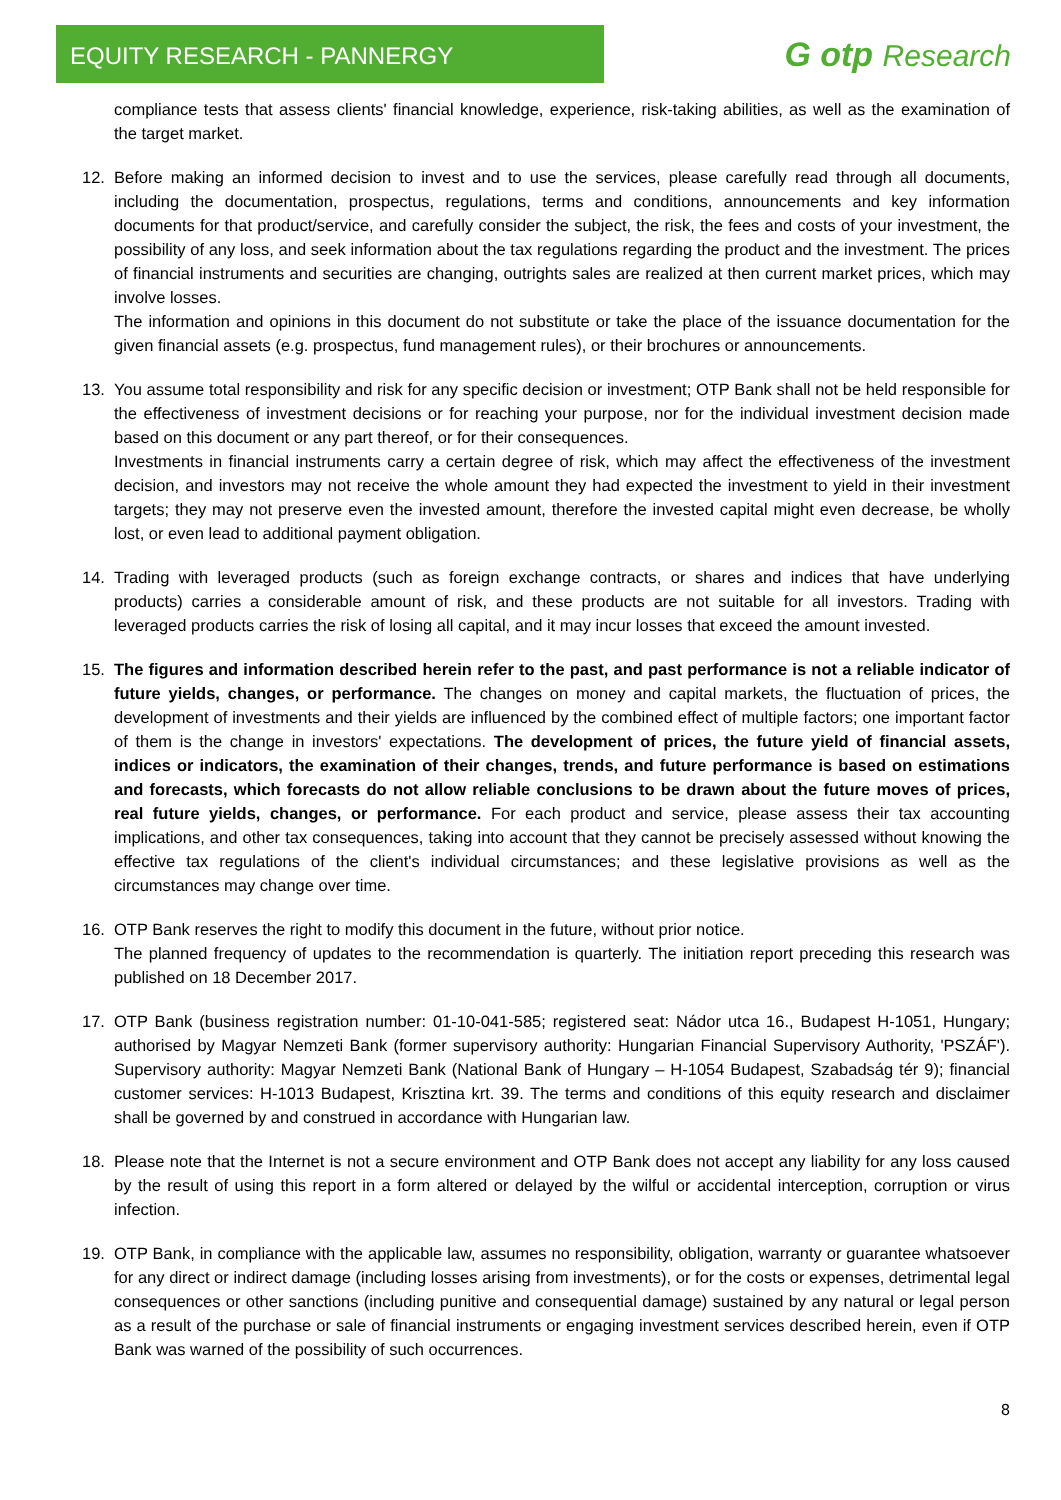EQUITY RESEARCH - PANNERGY
G otp Research
compliance tests that assess clients' financial knowledge, experience, risk-taking abilities, as well as the examination of the target market.
12. Before making an informed decision to invest and to use the services, please carefully read through all documents, including the documentation, prospectus, regulations, terms and conditions, announcements and key information documents for that product/service, and carefully consider the subject, the risk, the fees and costs of your investment, the possibility of any loss, and seek information about the tax regulations regarding the product and the investment. The prices of financial instruments and securities are changing, outrights sales are realized at then current market prices, which may involve losses.
The information and opinions in this document do not substitute or take the place of the issuance documentation for the given financial assets (e.g. prospectus, fund management rules), or their brochures or announcements.
13. You assume total responsibility and risk for any specific decision or investment; OTP Bank shall not be held responsible for the effectiveness of investment decisions or for reaching your purpose, nor for the individual investment decision made based on this document or any part thereof, or for their consequences.
Investments in financial instruments carry a certain degree of risk, which may affect the effectiveness of the investment decision, and investors may not receive the whole amount they had expected the investment to yield in their investment targets; they may not preserve even the invested amount, therefore the invested capital might even decrease, be wholly lost, or even lead to additional payment obligation.
14. Trading with leveraged products (such as foreign exchange contracts, or shares and indices that have underlying products) carries a considerable amount of risk, and these products are not suitable for all investors. Trading with leveraged products carries the risk of losing all capital, and it may incur losses that exceed the amount invested.
15. The figures and information described herein refer to the past, and past performance is not a reliable indicator of future yields, changes, or performance. The changes on money and capital markets, the fluctuation of prices, the development of investments and their yields are influenced by the combined effect of multiple factors; one important factor of them is the change in investors' expectations. The development of prices, the future yield of financial assets, indices or indicators, the examination of their changes, trends, and future performance is based on estimations and forecasts, which forecasts do not allow reliable conclusions to be drawn about the future moves of prices, real future yields, changes, or performance. For each product and service, please assess their tax accounting implications, and other tax consequences, taking into account that they cannot be precisely assessed without knowing the effective tax regulations of the client's individual circumstances; and these legislative provisions as well as the circumstances may change over time.
16. OTP Bank reserves the right to modify this document in the future, without prior notice.
The planned frequency of updates to the recommendation is quarterly. The initiation report preceding this research was published on 18 December 2017.
17. OTP Bank (business registration number: 01-10-041-585; registered seat: Nádor utca 16., Budapest H-1051, Hungary; authorised by Magyar Nemzeti Bank (former supervisory authority: Hungarian Financial Supervisory Authority, 'PSZÁF'). Supervisory authority: Magyar Nemzeti Bank (National Bank of Hungary – H-1054 Budapest, Szabadság tér 9); financial customer services: H-1013 Budapest, Krisztina krt. 39. The terms and conditions of this equity research and disclaimer shall be governed by and construed in accordance with Hungarian law.
18. Please note that the Internet is not a secure environment and OTP Bank does not accept any liability for any loss caused by the result of using this report in a form altered or delayed by the wilful or accidental interception, corruption or virus infection.
19. OTP Bank, in compliance with the applicable law, assumes no responsibility, obligation, warranty or guarantee whatsoever for any direct or indirect damage (including losses arising from investments), or for the costs or expenses, detrimental legal consequences or other sanctions (including punitive and consequential damage) sustained by any natural or legal person as a result of the purchase or sale of financial instruments or engaging investment services described herein, even if OTP Bank was warned of the possibility of such occurrences.
8